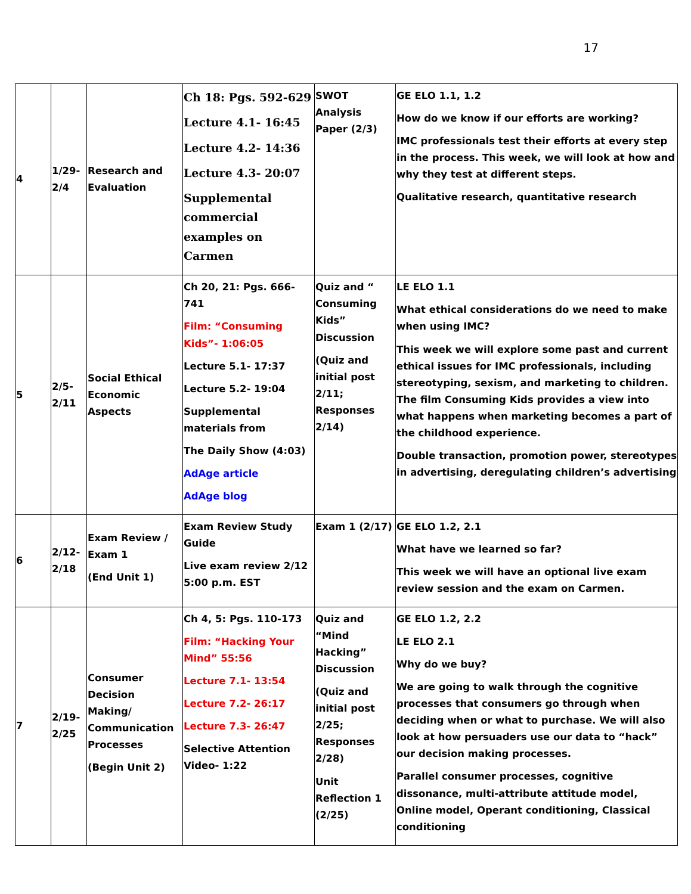17
| 4 | 1/29-2/4 | Research and Evaluation | Ch 18: Pgs. 592-629 Lecture 4.1- 16:45 Lecture 4.2- 14:36 Lecture 4.3- 20:07 Supplemental commercial examples on Carmen | SWOT Analysis Paper (2/3) | GE ELO 1.1, 1.2 How do we know if our efforts are working? IMC professionals test their efforts at every step in the process. This week, we will look at how and why they test at different steps. Qualitative research, quantitative research |
| 5 | 2/5-2/11 | Social Ethical Economic Aspects | Ch 20, 21: Pgs. 666-741 Film: “Consuming Kids”- 1:06:05 Lecture 5.1- 17:37 Lecture 5.2- 19:04 Supplemental materials from The Daily Show (4:03) AdAge article AdAge blog | Quiz and “ Consuming Kids” Discussion (Quiz and initial post 2/11; Responses 2/14) | LE ELO 1.1 What ethical considerations do we need to make when using IMC? This week we will explore some past and current ethical issues for IMC professionals, including stereotyping, sexism, and marketing to children. The film Consuming Kids provides a view into what happens when marketing becomes a part of the childhood experience. Double transaction, promotion power, stereotypes in advertising, deregulating children’s advertising |
| 6 | 2/12-2/18 | Exam Review / Exam 1 (End Unit 1) | Exam Review Study Guide Live exam review 2/12 5:00 p.m. EST | Exam 1 (2/17) | GE ELO 1.2, 2.1 What have we learned so far? This week we will have an optional live exam review session and the exam on Carmen. |
| 7 | 2/19-2/25 | Consumer Decision Making/ Communication Processes (Begin Unit 2) | Ch 4, 5: Pgs. 110-173 Film: “Hacking Your Mind” 55:56 Lecture 7.1- 13:54 Lecture 7.2- 26:17 Lecture 7.3- 26:47 Selective Attention Video- 1:22 | Quiz and “Mind Hacking” Discussion (Quiz and initial post 2/25; Responses 2/28) Unit Reflection 1 (2/25) | GE ELO 1.2, 2.2 LE ELO 2.1 Why do we buy? We are going to walk through the cognitive processes that consumers go through when deciding when or what to purchase. We will also look at how persuaders use our data to “hack” our decision making processes. Parallel consumer processes, cognitive dissonance, multi-attribute attitude model, Online model, Operant conditioning, Classical conditioning |